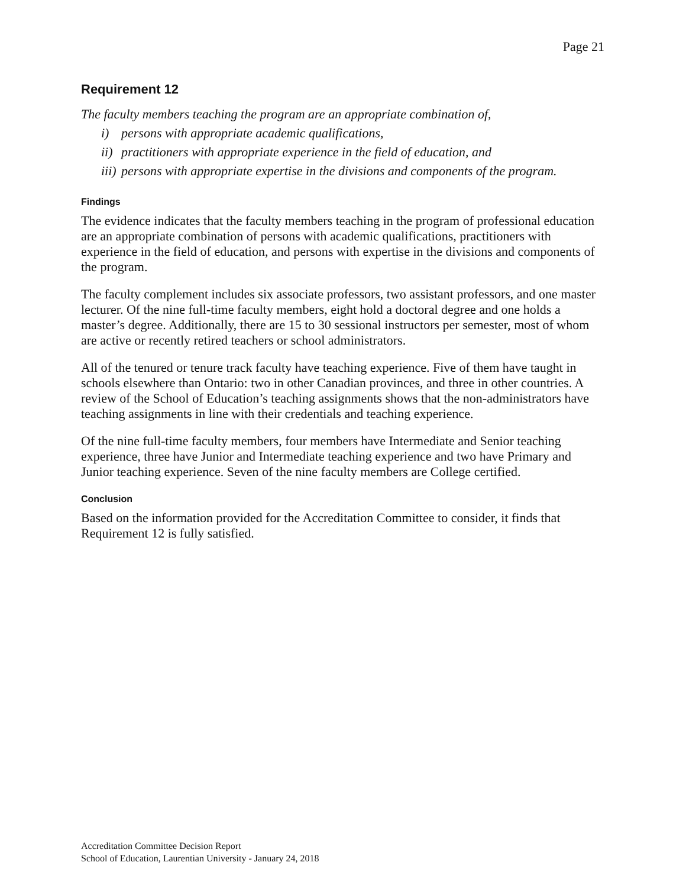Page 21
Requirement 12
The faculty members teaching the program are an appropriate combination of,
i) persons with appropriate academic qualifications,
ii) practitioners with appropriate experience in the field of education, and
iii) persons with appropriate expertise in the divisions and components of the program.
Findings
The evidence indicates that the faculty members teaching in the program of professional education are an appropriate combination of persons with academic qualifications, practitioners with experience in the field of education, and persons with expertise in the divisions and components of the program.
The faculty complement includes six associate professors, two assistant professors, and one master lecturer. Of the nine full-time faculty members, eight hold a doctoral degree and one holds a master’s degree. Additionally, there are 15 to 30 sessional instructors per semester, most of whom are active or recently retired teachers or school administrators.
All of the tenured or tenure track faculty have teaching experience. Five of them have taught in schools elsewhere than Ontario: two in other Canadian provinces, and three in other countries. A review of the School of Education’s teaching assignments shows that the non-administrators have teaching assignments in line with their credentials and teaching experience.
Of the nine full-time faculty members, four members have Intermediate and Senior teaching experience, three have Junior and Intermediate teaching experience and two have Primary and Junior teaching experience. Seven of the nine faculty members are College certified.
Conclusion
Based on the information provided for the Accreditation Committee to consider, it finds that Requirement 12 is fully satisfied.
Accreditation Committee Decision Report
School of Education, Laurentian University - January 24, 2018